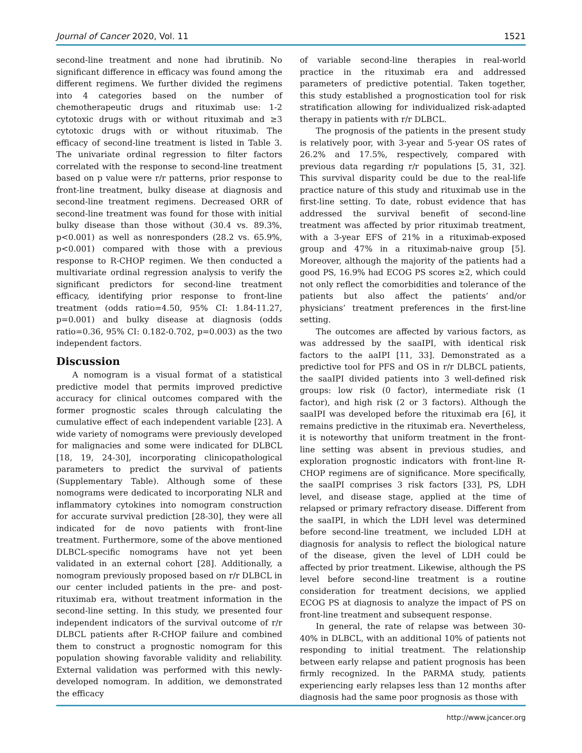Journal of Cancer 2020, Vol. 11 1521
second-line treatment and none had ibrutinib. No significant difference in efficacy was found among the different regimens. We further divided the regimens into 4 categories based on the number of chemotherapeutic drugs and rituximab use: 1-2 cytotoxic drugs with or without rituximab and ≥3 cytotoxic drugs with or without rituximab. The efficacy of second-line treatment is listed in Table 3. The univariate ordinal regression to filter factors correlated with the response to second-line treatment based on p value were r/r patterns, prior response to front-line treatment, bulky disease at diagnosis and second-line treatment regimens. Decreased ORR of second-line treatment was found for those with initial bulky disease than those without (30.4 vs. 89.3%, p<0.001) as well as nonresponders (28.2 vs. 65.9%, p<0.001) compared with those with a previous response to R-CHOP regimen. We then conducted a multivariate ordinal regression analysis to verify the significant predictors for second-line treatment efficacy, identifying prior response to front-line treatment (odds ratio=4.50, 95% CI: 1.84-11.27, p=0.001) and bulky disease at diagnosis (odds ratio=0.36, 95% CI: 0.182-0.702, p=0.003) as the two independent factors.
Discussion
A nomogram is a visual format of a statistical predictive model that permits improved predictive accuracy for clinical outcomes compared with the former prognostic scales through calculating the cumulative effect of each independent variable [23]. A wide variety of nomograms were previously developed for malignacies and some were indicated for DLBCL [18, 19, 24-30], incorporating clinicopathological parameters to predict the survival of patients (Supplementary Table). Although some of these nomograms were dedicated to incorporating NLR and inflammatory cytokines into nomogram construction for accurate survival prediction [28-30], they were all indicated for de novo patients with front-line treatment. Furthermore, some of the above mentioned DLBCL-specific nomograms have not yet been validated in an external cohort [28]. Additionally, a nomogram previously proposed based on r/r DLBCL in our center included patients in the pre- and post-rituximab era, without treatment information in the second-line setting. In this study, we presented four independent indicators of the survival outcome of r/r DLBCL patients after R-CHOP failure and combined them to construct a prognostic nomogram for this population showing favorable validity and reliability. External validation was performed with this newly-developed nomogram. In addition, we demonstrated the efficacy
of variable second-line therapies in real-world practice in the rituximab era and addressed parameters of predictive potential. Taken together, this study established a prognostication tool for risk stratification allowing for individualized risk-adapted therapy in patients with r/r DLBCL.
The prognosis of the patients in the present study is relatively poor, with 3-year and 5-year OS rates of 26.2% and 17.5%, respectively, compared with previous data regarding r/r populations [5, 31, 32]. This survival disparity could be due to the real-life practice nature of this study and rituximab use in the first-line setting. To date, robust evidence that has addressed the survival benefit of second-line treatment was affected by prior rituximab treatment, with a 3-year EFS of 21% in a rituximab-exposed group and 47% in a rituximab-naive group [5]. Moreover, although the majority of the patients had a good PS, 16.9% had ECOG PS scores ≥2, which could not only reflect the comorbidities and tolerance of the patients but also affect the patients’ and/or physicians’ treatment preferences in the first-line setting.
The outcomes are affected by various factors, as was addressed by the saaIPI, with identical risk factors to the aaIPI [11, 33]. Demonstrated as a predictive tool for PFS and OS in r/r DLBCL patients, the saaIPI divided patients into 3 well-defined risk groups: low risk (0 factor), intermediate risk (1 factor), and high risk (2 or 3 factors). Although the saaIPI was developed before the rituximab era [6], it remains predictive in the rituximab era. Nevertheless, it is noteworthy that uniform treatment in the front-line setting was absent in previous studies, and exploration prognostic indicators with front-line R-CHOP regimens are of significance. More specifically, the saaIPI comprises 3 risk factors [33], PS, LDH level, and disease stage, applied at the time of relapsed or primary refractory disease. Different from the saaIPI, in which the LDH level was determined before second-line treatment, we included LDH at diagnosis for analysis to reflect the biological nature of the disease, given the level of LDH could be affected by prior treatment. Likewise, although the PS level before second-line treatment is a routine consideration for treatment decisions, we applied ECOG PS at diagnosis to analyze the impact of PS on front-line treatment and subsequent response.
In general, the rate of relapse was between 30-40% in DLBCL, with an additional 10% of patients not responding to initial treatment. The relationship between early relapse and patient prognosis has been firmly recognized. In the PARMA study, patients experiencing early relapses less than 12 months after diagnosis had the same poor prognosis as those with
http://www.jcancer.org